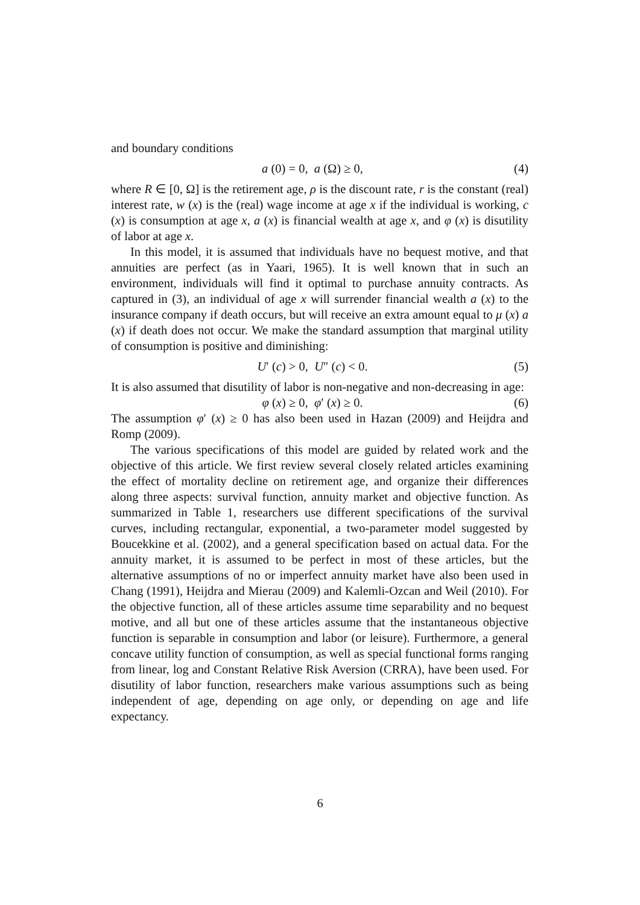and boundary conditions
a (0) = 0, a (Ω) ≥ 0, (4)
where R ∈ [0, Ω] is the retirement age, ρ is the discount rate, r is the constant (real) interest rate, w (x) is the (real) wage income at age x if the individual is working, c (x) is consumption at age x, a (x) is financial wealth at age x, and φ (x) is disutility of labor at age x.
In this model, it is assumed that individuals have no bequest motive, and that annuities are perfect (as in Yaari, 1965). It is well known that in such an environment, individuals will find it optimal to purchase annuity contracts. As captured in (3), an individual of age x will surrender financial wealth a (x) to the insurance company if death occurs, but will receive an extra amount equal to μ (x) a (x) if death does not occur. We make the standard assumption that marginal utility of consumption is positive and diminishing:
U′ (c) > 0, U″ (c) < 0. (5)
It is also assumed that disutility of labor is non-negative and non-decreasing in age:
φ (x) ≥ 0, φ′ (x) ≥ 0. (6)
The assumption φ′ (x) ≥ 0 has also been used in Hazan (2009) and Heijdra and Romp (2009).
The various specifications of this model are guided by related work and the objective of this article. We first review several closely related articles examining the effect of mortality decline on retirement age, and organize their differences along three aspects: survival function, annuity market and objective function. As summarized in Table 1, researchers use different specifications of the survival curves, including rectangular, exponential, a two-parameter model suggested by Boucekkine et al. (2002), and a general specification based on actual data. For the annuity market, it is assumed to be perfect in most of these articles, but the alternative assumptions of no or imperfect annuity market have also been used in Chang (1991), Heijdra and Mierau (2009) and Kalemli-Ozcan and Weil (2010). For the objective function, all of these articles assume time separability and no bequest motive, and all but one of these articles assume that the instantaneous objective function is separable in consumption and labor (or leisure). Furthermore, a general concave utility function of consumption, as well as special functional forms ranging from linear, log and Constant Relative Risk Aversion (CRRA), have been used. For disutility of labor function, researchers make various assumptions such as being independent of age, depending on age only, or depending on age and life expectancy.
6